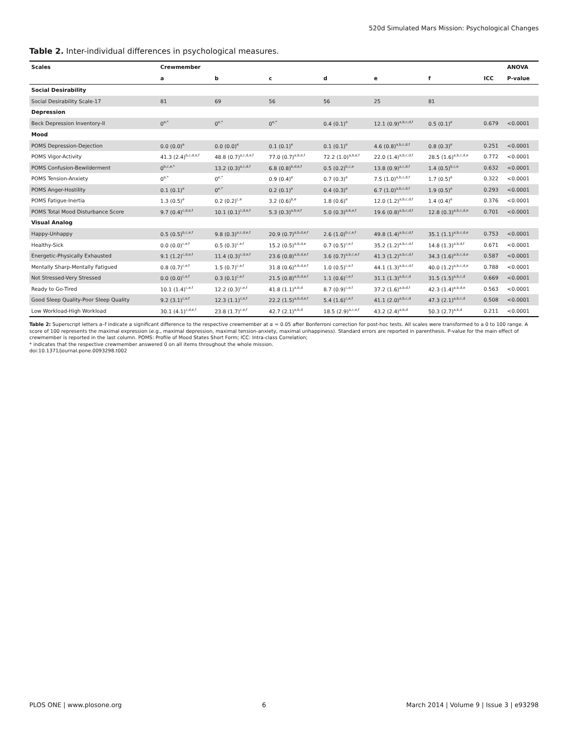520d Simulated Mars Mission: Psychological Changes
Table 2. Inter-individual differences in psychological measures.
| Scales | Crewmember | | | | | | | ANOVA |
| --- | --- | --- | --- | --- | --- | --- | --- | --- |
| | a | b | c | d | e | f | ICC | P-value |
| Social Desirability | | | | | | | | |
| Social Desirability Scale-17 | 81 | 69 | 56 | 56 | 25 | 81 | | |
| Depression | | | | | | | | |
| Beck Depression Inventory-II | 0<sup>e,*</sup> | 0<sup>e,*</sup> | 0<sup>e,*</sup> | 0.4 (0.1)<sup>e</sup> | 12.1 (0.9)<sup>a,b,c,d,f</sup> | 0.5 (0.1)<sup>e</sup> | 0.679 | <0.0001 |
| Mood | | | | | | | | |
| POMS Depression-Dejection | 0.0 (0.0)<sup>e</sup> | 0.0 (0.0)<sup>e</sup> | 0.1 (0.1)<sup>e</sup> | 0.1 (0.1)<sup>e</sup> | 4.6 (0.8)<sup>a,b,c,d,f</sup> | 0.8 (0.3)<sup>e</sup> | 0.251 | <0.0001 |
| POMS Vigor-Activity | 41.3 (2.4)<sup>b,c,d,e,f</sup> | 48.8 (0.7)<sup>a,c,d,e,f</sup> | 77.0 (0.7)<sup>a,b,e,f</sup> | 72.2 (1.0)<sup>a,b,e,f</sup> | 22.0 (1.4)<sup>a,b,c,d,f</sup> | 28.5 (1.6)<sup>a,b,c,d,e</sup> | 0.772 | <0.0001 |
| POMS Confusion-Bewilderment | 0<sup>b,c,e,*</sup> | 13.2 (0.3)<sup>a,c,d,f</sup> | 6.8 (0.8)<sup>b,d,e,f</sup> | 0.5 (0.2)<sup>b,c,e</sup> | 13.8 (0.9)<sup>a,c,d,f</sup> | 1.4 (0.5)<sup>b,c,e</sup> | 0.632 | <0.0001 |
| POMS Tension-Anxiety | 0<sup>e,*</sup> | 0<sup>e,*</sup> | 0.9 (0.4)<sup>e</sup> | 0.7 (0.3)<sup>e</sup> | 7.5 (1.0)<sup>a,b,c,d,f</sup> | 1.7 (0.5)<sup>e</sup> | 0.322 | <0.0001 |
| POMS Anger-Hostility | 0.1 (0.1)<sup>e</sup> | 0<sup>e,*</sup> | 0.2 (0.1)<sup>e</sup> | 0.4 (0.3)<sup>e</sup> | 6.7 (1.0)<sup>a,b,c,d,f</sup> | 1.9 (0.5)<sup>e</sup> | 0.293 | <0.0001 |
| POMS Fatigue-Inertia | 1.3 (0.5)<sup>e</sup> | 0.2 (0.2)<sup>c,e</sup> | 3.2 (0.6)<sup>b,e</sup> | 1.8 (0.6)<sup>e</sup> | 12.0 (1.2)<sup>a,b,c,d,f</sup> | 1.4 (0.4)<sup>e</sup> | 0.376 | <0.0001 |
| POMS Total Mood Disturbance Score | 9.7 (0.4)<sup>c,d,e,f</sup> | 10.1 (0.1)<sup>c,d,e,f</sup> | 5.3 (0.3)<sup>a,b,e,f</sup> | 5.0 (0.3)<sup>a,b,e,f</sup> | 19.6 (0.8)<sup>a,b,c,d,f</sup> | 12.8 (0.3)<sup>a,b,c,d,e</sup> | 0.701 | <0.0001 |
| Visual Analog | | | | | | | | |
| Happy-Unhappy | 0.5 (0.5)<sup>b,c,e,f</sup> | 9.8 (0.3)<sup>a,c,d,e,f</sup> | 20.9 (0.7)<sup>a,b,d,e,f</sup> | 2.6 (1.0)<sup>b,c,e,f</sup> | 49.8 (1.4)<sup>a,b,c,d,f</sup> | 35.1 (1.1)<sup>a,b,c,d,e</sup> | 0.753 | <0.0001 |
| Healthy-Sick | 0.0 (0.0)<sup>c,e,f</sup> | 0.5 (0.3)<sup>c,e,f</sup> | 15.2 (0.5)<sup>a,b,d,e</sup> | 0.7 (0.5)<sup>c,e,f</sup> | 35.2 (1.2)<sup>a,b,c,d,f</sup> | 14.8 (1.3)<sup>a,b,d,f</sup> | 0.671 | <0.0001 |
| Energetic-Physically Exhausted | 9.1 (1.2)<sup>c,d,e,f</sup> | 11.4 (0.3)<sup>c,d,e,f</sup> | 23.6 (0.8)<sup>a,b,d,e,f</sup> | 3.6 (0.7)<sup>a,b,c,e,f</sup> | 41.3 (1.2)<sup>a,b,c,d,f</sup> | 34.3 (1.6)<sup>a,b,c,d,e</sup> | 0.587 | <0.0001 |
| Mentally Sharp-Mentally Fatigued | 0.8 (0.7)<sup>c,e,f</sup> | 1.5 (0.7)<sup>c,e,f</sup> | 31.8 (0.6)<sup>a,b,d,e,f</sup> | 1.0 (0.5)<sup>c,e,f</sup> | 44.1 (1.3)<sup>a,b,c,d,f</sup> | 40.0 (1.2)<sup>a,b,c,d,e</sup> | 0.788 | <0.0001 |
| Not Stressed-Very Stressed | 0.0 (0.0)<sup>c,e,f</sup> | 0.3 (0.1)<sup>c,e,f</sup> | 21.5 (0.8)<sup>a,b,d,e,f</sup> | 1.1 (0.6)<sup>c,e,f</sup> | 31.1 (1.3)<sup>a,b,c,d</sup> | 31.5 (1.5)<sup>a,b,c,d</sup> | 0.669 | <0.0001 |
| Ready to Go-Tired | 10.1 (1.4)<sup>c,e,f</sup> | 12.2 (0.3)<sup>c,e,f</sup> | 41.8 (1.1)<sup>a,b,d</sup> | 8.7 (0.9)<sup>c,e,f</sup> | 37.2 (1.6)<sup>a,b,d,f</sup> | 42.3 (1.4)<sup>a,b,d,e</sup> | 0.563 | <0.0001 |
| Good Sleep Quality-Poor Sleep Quality | 9.2 (3.1)<sup>c,e,f</sup> | 12.3 (1.1)<sup>c,e,f</sup> | 22.2 (1.5)<sup>a,b,d,e,f</sup> | 5.4 (1.6)<sup>c,e,f</sup> | 41.1 (2.0)<sup>a,b,c,d</sup> | 47.3 (2.1)<sup>a,b,c,d</sup> | 0.508 | <0.0001 |
| Low Workload-High Workload | 30.1 (4.1)<sup>c,d,e,f</sup> | 23.8 (1.7)<sup>c,e,f</sup> | 42.7 (2.1)<sup>a,b,d</sup> | 18.5 (2.9)<sup>a,c,e,f</sup> | 43.2 (2.4)<sup>a,b,d</sup> | 50.3 (2.7)<sup>a,b,d</sup> | 0.211 | <0.0001 |
Table 2: Superscript letters a–f indicate a significant difference to the respective crewmember at α = 0.05 after Bonferroni correction for post-hoc tests. All scales were transformed to a 0 to 100 range. A score of 100 represents the maximal expression (e.g., maximal depression, maximal tension-anxiety, maximal unhappiness). Standard errors are reported in parenthesis. P-value for the main effect of crewmember is reported in the last column. POMS: Profile of Mood States Short Form; ICC: Intra-class Correlation;
* indicates that the respective crewmember answered 0 on all items throughout the whole mission.
doi:10.1371/journal.pone.0093298.t002
PLOS ONE | www.plosone.org 6 March 2014 | Volume 9 | Issue 3 | e93298